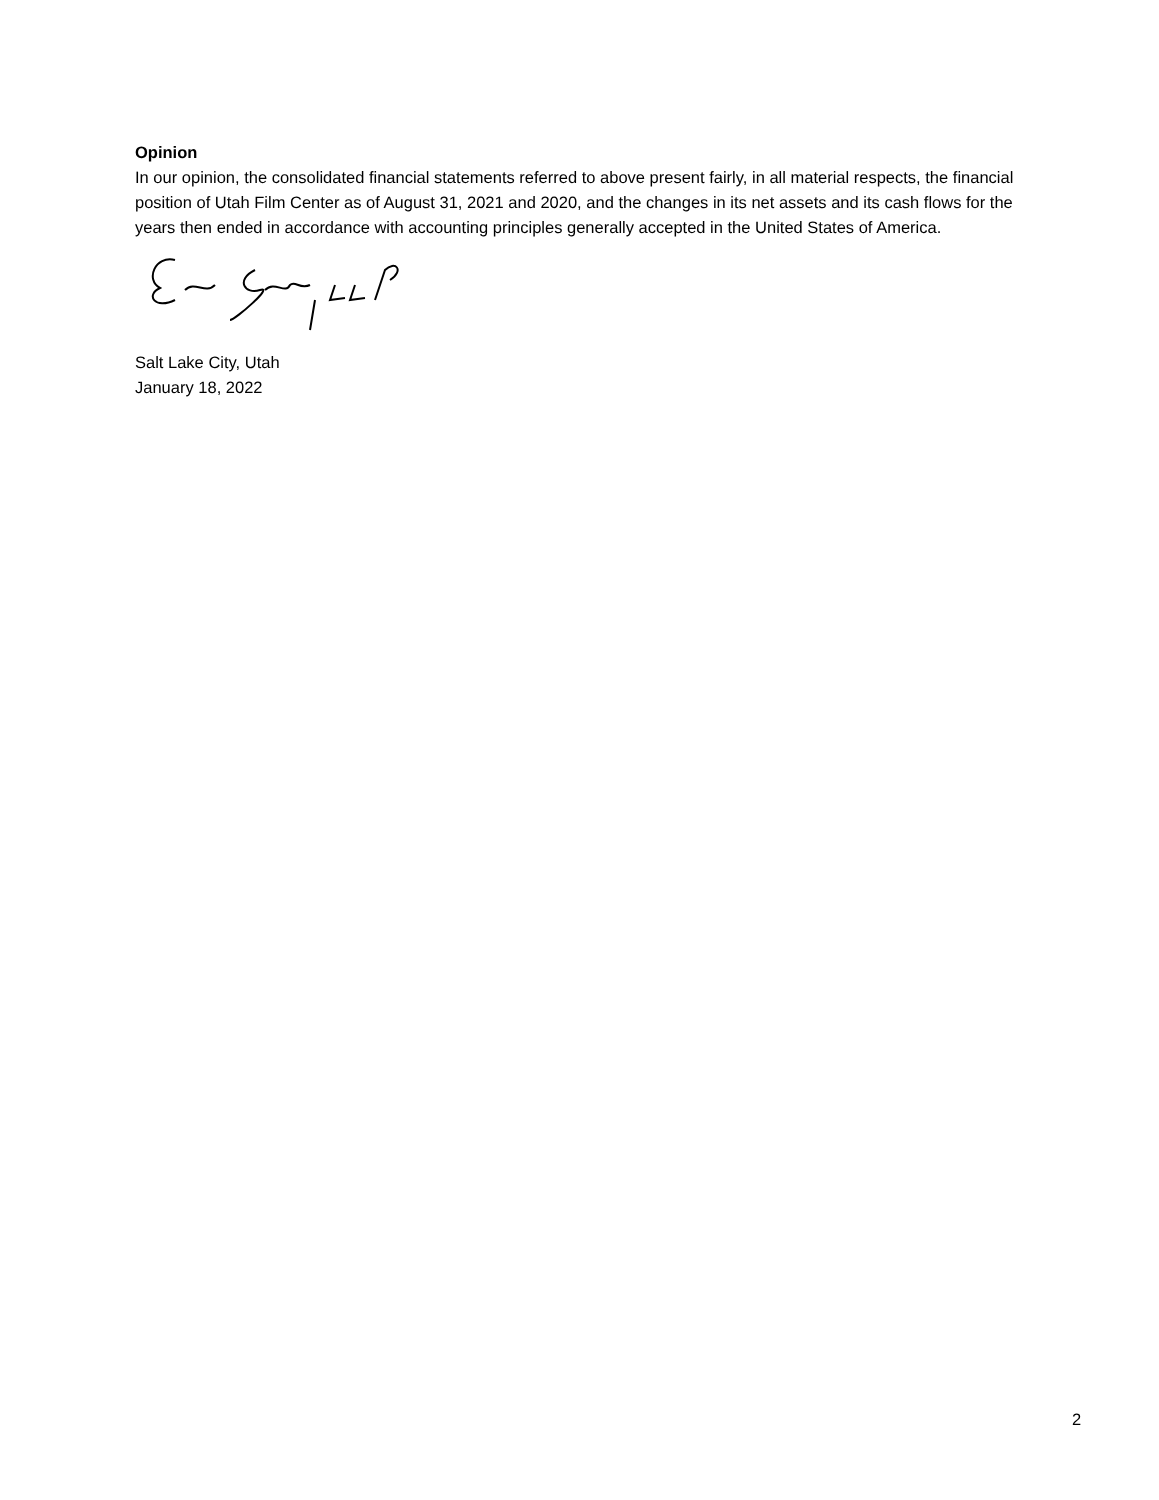Opinion
In our opinion, the consolidated financial statements referred to above present fairly, in all material respects, the financial position of Utah Film Center as of August 31, 2021 and 2020, and the changes in its net assets and its cash flows for the years then ended in accordance with accounting principles generally accepted in the United States of America.
Salt Lake City, Utah
January 18, 2022
2